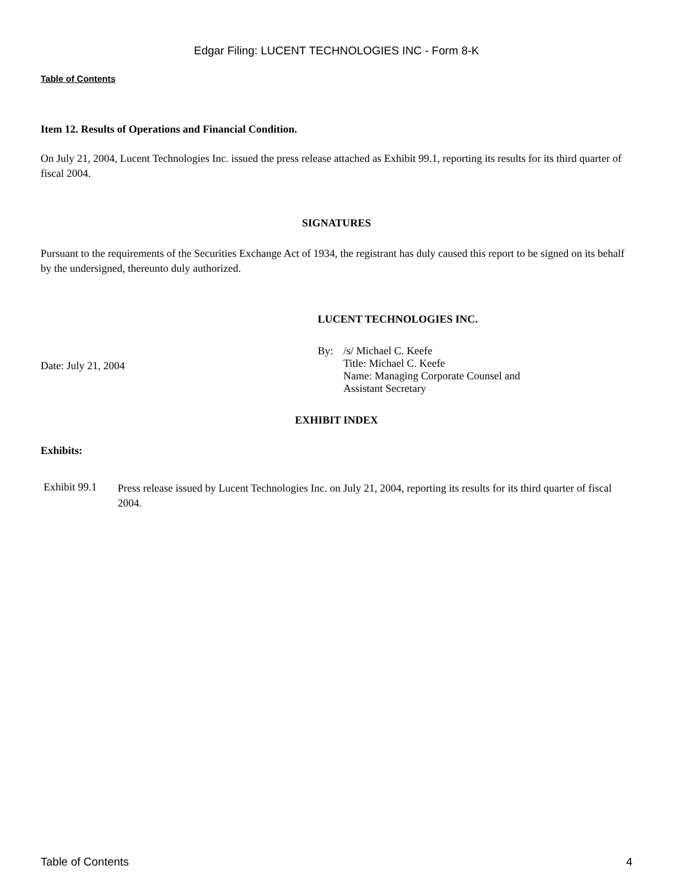Edgar Filing: LUCENT TECHNOLOGIES INC - Form 8-K
Table of Contents
Item 12. Results of Operations and Financial Condition.
On July 21, 2004, Lucent Technologies Inc. issued the press release attached as Exhibit 99.1, reporting its results for its third quarter of fiscal 2004.
SIGNATURES
Pursuant to the requirements of the Securities Exchange Act of 1934, the registrant has duly caused this report to be signed on its behalf by the undersigned, thereunto duly authorized.
LUCENT TECHNOLOGIES INC.
Date: July 21, 2004
By: /s/ Michael C. Keefe
Title: Michael C. Keefe
Name: Managing Corporate Counsel and
Assistant Secretary
EXHIBIT INDEX
Exhibits:
Exhibit 99.1
Press release issued by Lucent Technologies Inc. on July 21, 2004, reporting its results for its third quarter of fiscal 2004.
Table of Contents 4